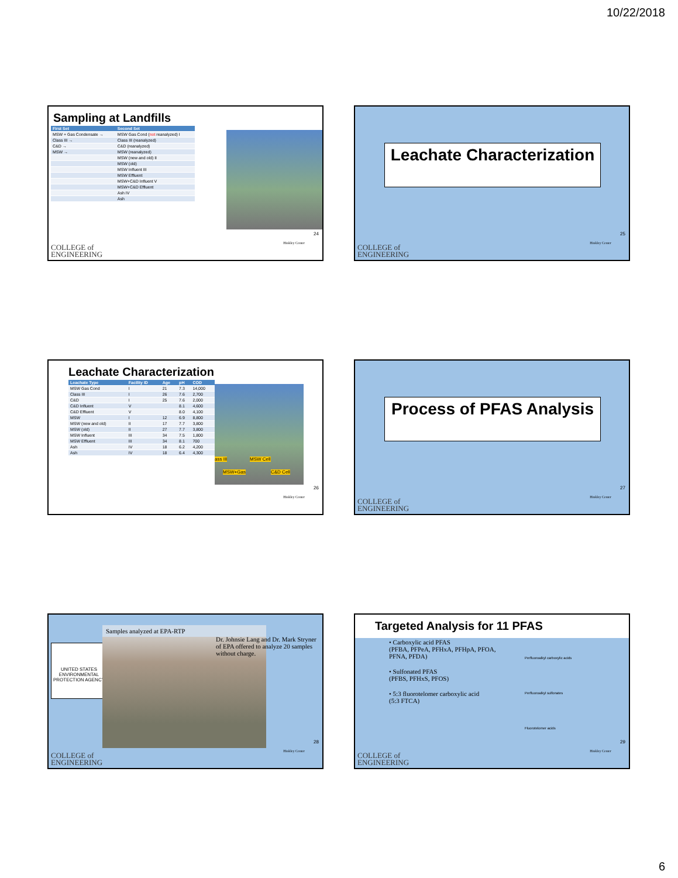10/22/2018
Sampling at Landfills
| First Set | Second Set |
| --- | --- |
| MSW + Gas Condensate → | MSW Gas Cond ( not reanalyzed) I |
| Class III → | Class III (reanalyzed) |
| C&D → | C&D (reanalyzed) |
| MSW → | MSW (reanalyzed) |
| | MSW (new and old) II |
| | MSW (old) |
| | MSW Influent III |
| | MSW Effluent |
| | MSW+C&D Influent V |
| | MSW+C&D Effluent |
| | Ash IV |
| | Ash |
Hinkley Center
24
COLLEGE of
ENGINEERING
Leachate Characterization
Hinkley Center
25
COLLEGE of
ENGINEERING
Leachate Characterization
| Leachate Type | Facility ID | Age | pH | COD |
| --- | --- | --- | --- | --- |
| MSW Gas Cond | I | 21 | 7.3 | 14,000 |
| Class III | I | 26 | 7.6 | 2,700 |
| C&D | I | 25 | 7.6 | 2,000 |
| C&D Influent | V | | 8.1 | 4,600 |
| C&D Effluent | V | | 8.0 | 4,100 |
| MSW | I | 12 | 6.9 | 8,800 |
| MSW (new and old) | II | 17 | 7.7 | 3,800 |
| MSW (old) | II | 27 | 7.7 | 3,800 |
| MSW Influent | III | 34 | 7.5 | 1,800 |
| MSW Effluent | III | 34 | 8.1 | 700 |
| Ash | IV | 18 | 6.2 | 4,200 |
| Ash | IV | 18 | 6.4 | 4,300 |
ass III MSW Cell
MSW+Gas C&D Cell
Hinkley Center
26
Process of PFAS Analysis
Hinkley Center
27
COLLEGE of
ENGINEERING
UNITED STATES ENVIRONMENTAL PROTECTION AGENCY
Samples analyzed at EPA-RTP
Dr. Johnsie Lang and Dr. Mark Stryner of EPA offered to analyze 20 samples without charge.
Hinkley Center
28
COLLEGE of
ENGINEERING
Targeted Analysis for 11 PFAS
• Carboxylic acid PFAS
(PFBA, PFPeA, PFHxA, PFHpA, PFOA, PFNA, PFDA)
• Sulfonated PFAS
(PFBS, PFHxS, PFOS)
• 5:3 fluorotelomer carboxylic acid
(5:3 FTCA)
Perfluoroalkyl carboxylic acids
Perfluoroalkyl sulfonates
Fluorotelomer acids
Hinkley Center
29
COLLEGE of
ENGINEERING
6